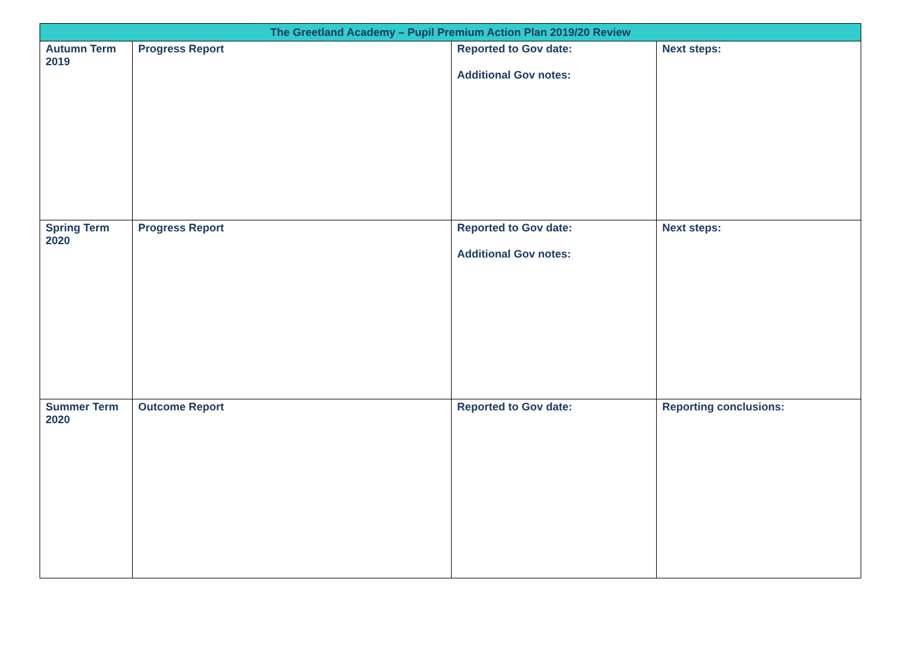| The Greetland Academy – Pupil Premium Action Plan 2019/20 Review | | | |
| --- | --- | --- | --- |
| Autumn Term 2019 | Progress Report | Reported to Gov date: Additional Gov notes: | Next steps: |
| Spring Term 2020 | Progress Report | Reported to Gov date: Additional Gov notes: | Next steps: |
| Summer Term 2020 | Outcome Report | Reported to Gov date: | Reporting conclusions: |